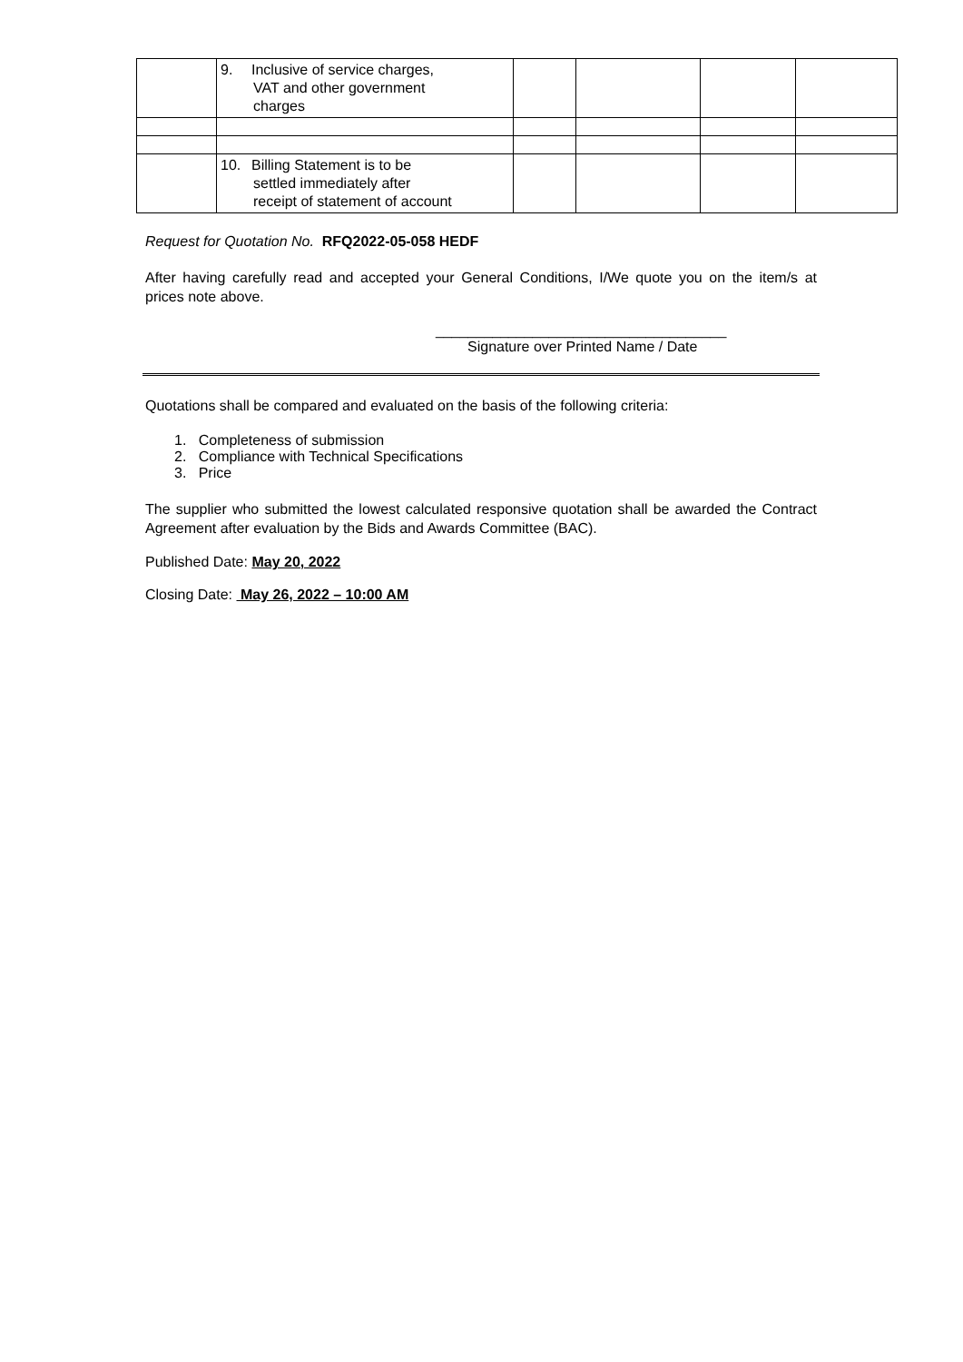| | 9. Inclusive of service charges, VAT and other government charges | | | | |
| | 10. Billing Statement is to be settled immediately after receipt of statement of account | | | | |
Request for Quotation No. RFQ2022-05-058 HEDF
After having carefully read and accepted your General Conditions, I/We quote you on the item/s at prices note above.
____________________________________
Signature over Printed Name / Date
Quotations shall be compared and evaluated on the basis of the following criteria:
1. Completeness of submission
2. Compliance with Technical Specifications
3. Price
The supplier who submitted the lowest calculated responsive quotation shall be awarded the Contract Agreement after evaluation by the Bids and Awards Committee (BAC).
Published Date: May 20, 2022
Closing Date: May 26, 2022 – 10:00 AM